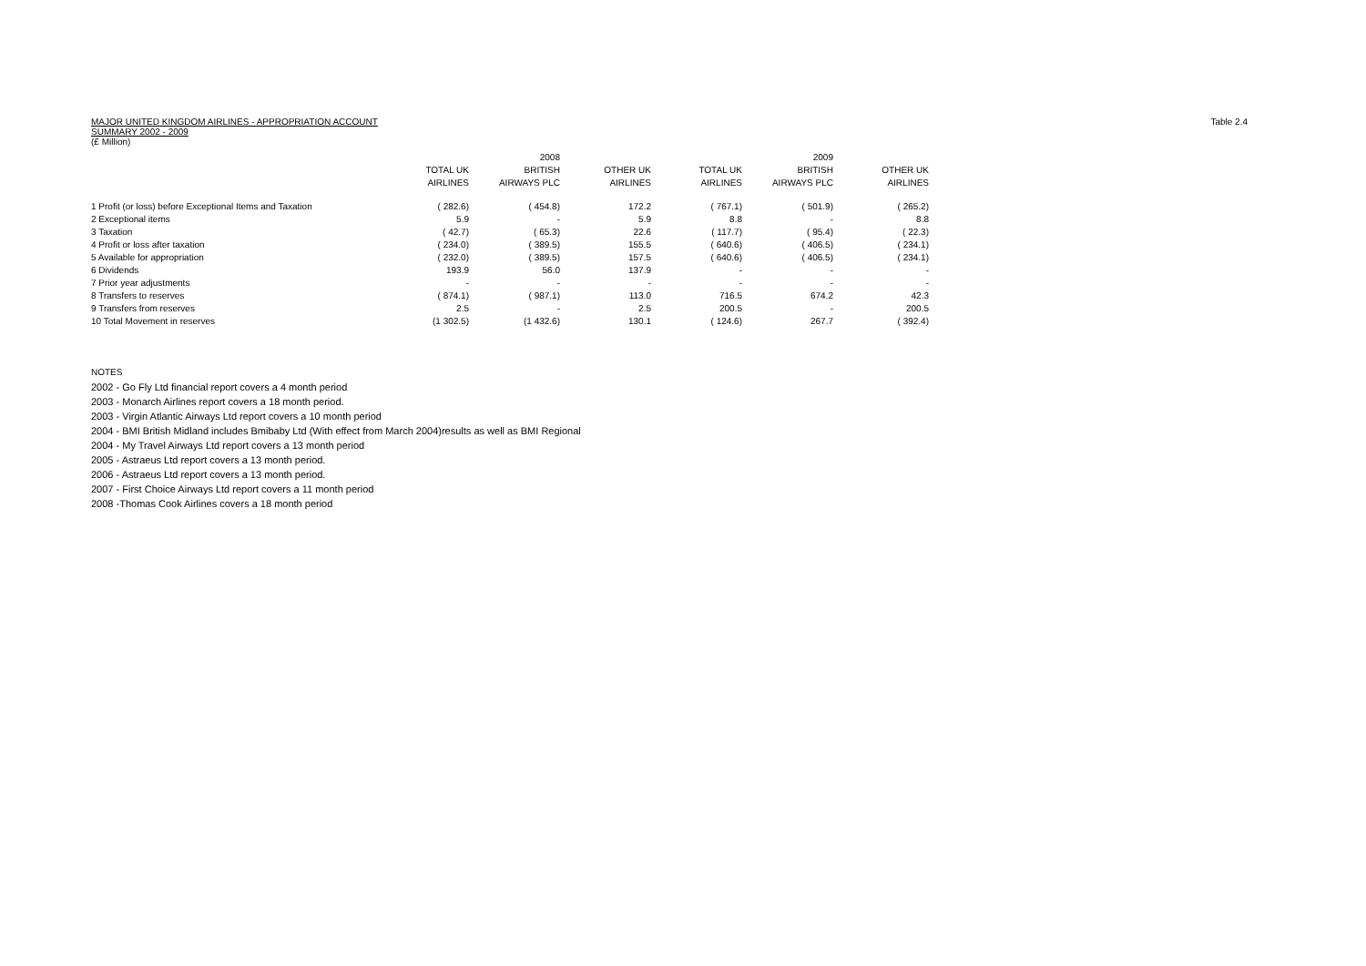Table 2.4
MAJOR UNITED KINGDOM AIRLINES - APPROPRIATION ACCOUNT
SUMMARY 2002 - 2009
(£ Million)
| | | 2008 | | | 2009 | |
| --- | --- | --- | --- | --- | --- | --- |
| | TOTAL UK | BRITISH | OTHER UK | TOTAL UK | BRITISH | OTHER UK |
| | AIRLINES | AIRWAYS PLC | AIRLINES | AIRLINES | AIRWAYS PLC | AIRLINES |
| 1 Profit (or loss) before Exceptional Items and Taxation | ( 282.6) | ( 454.8) | 172.2 | ( 767.1) | ( 501.9) | ( 265.2) |
| 2 Exceptional items | 5.9 | - | 5.9 | 8.8 | - | 8.8 |
| 3 Taxation | ( 42.7) | ( 65.3) | 22.6 | ( 117.7) | ( 95.4) | ( 22.3) |
| 4 Profit or loss after taxation | ( 234.0) | ( 389.5) | 155.5 | ( 640.6) | ( 406.5) | ( 234.1) |
| 5 Available for appropriation | ( 232.0) | ( 389.5) | 157.5 | ( 640.6) | ( 406.5) | ( 234.1) |
| 6 Dividends | 193.9 | 56.0 | 137.9 | - | - | - |
| 7 Prior year adjustments | - | - | - | - | - | - |
| 8 Transfers to reserves | ( 874.1) | ( 987.1) | 113.0 | 716.5 | 674.2 | 42.3 |
| 9 Transfers from reserves | 2.5 | - | 2.5 | 200.5 | - | 200.5 |
| 10 Total Movement in reserves | (1 302.5) | (1 432.6) | 130.1 | ( 124.6) | 267.7 | ( 392.4) |
NOTES
2002 - Go Fly Ltd financial report covers a 4 month period
2003 - Monarch Airlines report covers a 18 month period.
2003 - Virgin Atlantic Airways Ltd report covers a 10 month period
2004 - BMI British Midland includes Bmibaby Ltd (With effect from March 2004)results as well as BMI Regional
2004 - My Travel Airways Ltd report covers a 13 month period
2005 - Astraeus Ltd report covers a 13 month period.
2006 - Astraeus Ltd report covers a 13 month period.
2007 - First Choice Airways Ltd report covers a 11 month period
2008 -Thomas Cook Airlines covers a 18 month period